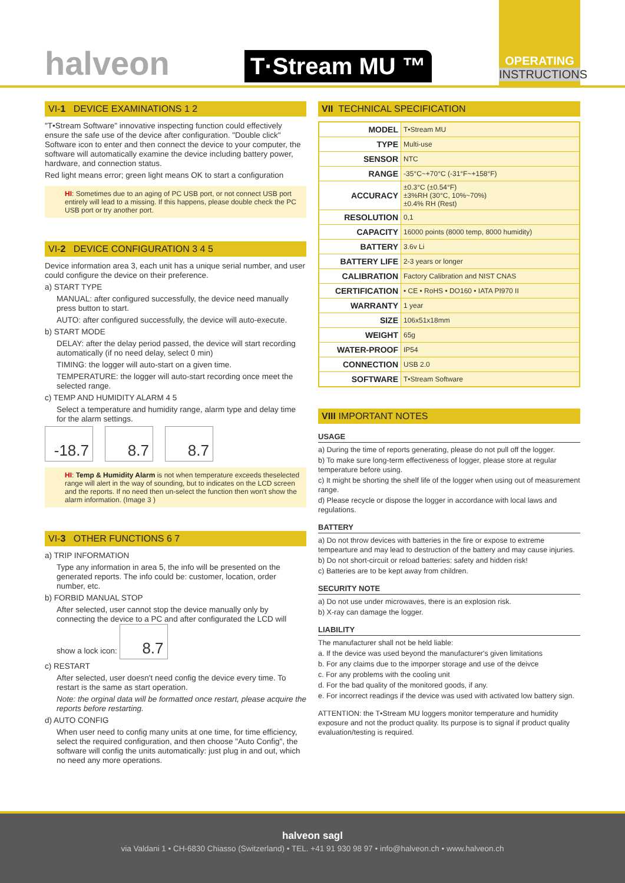halveon T·Stream MU ™
OPERATING
INSTRUCTIONS
VI-1 DEVICE EXAMINATIONS 1 2
"T•Stream Software" innovative inspecting function could effectively ensure the safe use of the device after configuration. "Double click" Software icon to enter and then connect the device to your computer, the software will automatically examine the device including battery power, hardware, and connection status.
Red light means error; green light means OK to start a configuration
HI: Sometimes due to an aging of PC USB port, or not connect USB port entirely will lead to a missing. If this happens, please double check the PC USB port or try another port.
VI-2 DEVICE CONFIGURATION 3 4 5
Device information area 3, each unit has a unique serial number, and user could configure the device on their preference.
a) START TYPE
MANUAL: after configured successfully, the device need manually press button to start.
AUTO: after configured successfully, the device will auto-execute.
b) START MODE
DELAY: after the delay period passed, the device will start recording automatically (if no need delay, select 0 min)
TIMING: the logger will auto-start on a given time.
TEMPERATURE: the logger will auto-start recording once meet the selected range.
c) TEMP AND HUMIDITY ALARM 4 5
Select a temperature and humidity range, alarm type and delay time for the alarm settings.
-18.7 8.7 8.7
HI: Temp & Humidity Alarm is not when temperature exceeds theselected range will alert in the way of sounding, but to indicates on the LCD screen and the reports. If no need then un-select the function then won't show the alarm information. (Image 3 )
VI-3 OTHER FUNCTIONS 6 7
a) TRIP INFORMATION
Type any information in area 5, the info will be presented on the generated reports. The info could be: customer, location, order number, etc.
b) FORBID MANUAL STOP
After selected, user cannot stop the device manually only by connecting the device to a PC and after configurated the LCD will show a lock icon: 8.7
c) RESTART
After selected, user doesn't need config the device every time. To restart is the same as start operation.
Note: the orginal data will be formatted once restart, please acquire the reports before restarting.
d) AUTO CONFIG
When user need to config many units at one time, for time efficiency, select the required configuration, and then choose "Auto Config", the software will config the units automatically: just plug in and out, which no need any more operations.
VII TECHNICAL SPECIFICATION
| MODEL | T•Stream MU |
| TYPE | Multi-use |
| SENSOR | NTC |
| RANGE | -35°C~+70°C (-31°F~+158°F) |
| ACCURACY | ±0.3°C (±0.54°F) ±3%RH (30°C, 10%~70%) ±0.4% RH (Rest) |
| RESOLUTION | 0,1 |
| CAPACITY | 16000 points (8000 temp, 8000 humidity) |
| BATTERY | 3.6v Li |
| BATTERY LIFE | 2-3 years or longer |
| CALIBRATION | Factory Calibration and NIST CNAS |
| CERTIFICATION | • CE • RoHS • DO160 • IATA PI970 II |
| WARRANTY | 1 year |
| SIZE | 106x51x18mm |
| WEIGHT | 65g |
| WATER-PROOF | IP54 |
| CONNECTION | USB 2.0 |
| SOFTWARE | T•Stream Software |
VIII IMPORTANT NOTES
USAGE
a) During the time of reports generating, please do not pull off the logger.
b) To make sure long-term effectiveness of logger, please store at regular temperature before using.
c) It might be shorting the shelf life of the logger when using out of measurement range.
d) Please recycle or dispose the logger in accordance with local laws and regulations.
BATTERY
a) Do not throw devices with batteries in the fire or expose to extreme tempearture and may lead to destruction of the battery and may cause injuries.
b) Do not short-circuit or reload batteries: safety and hidden risk!
c) Batteries are to be kept away from children.
SECURITY NOTE
a) Do not use under microwaves, there is an explosion risk.
b) X-ray can damage the logger.
LIABILITY
The manufacturer shall not be held liable:
a. If the device was used beyond the manufacturer's given limitations
b. For any claims due to the imporper storage and use of the deivce
c. For any problems with the cooling unit
d. For the bad quality of the monitored goods, if any.
e. For incorrect readings if the device was used with activated low battery sign.
ATTENTION: the T•Stream MU loggers monitor temperature and humidity exposure and not the product quality. Its purpose is to signal if product quality evaluation/testing is required.
halveon sagl
via Valdani 1 • CH-6830 Chiasso (Switzerland) • TEL. +41 91 930 98 97 • info@halveon.ch • www.halveon.ch